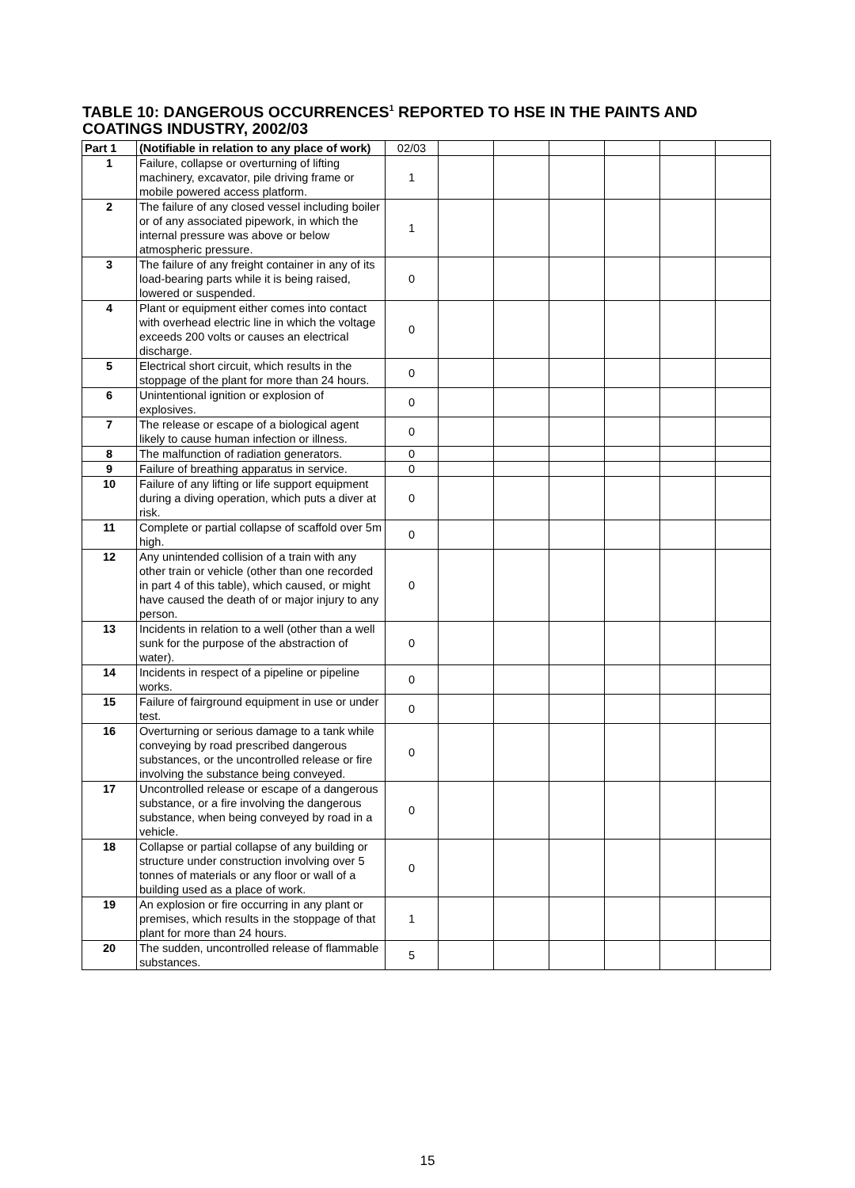TABLE 10: DANGEROUS OCCURRENCES<sup>1</sup> REPORTED TO HSE IN THE PAINTS AND COATINGS INDUSTRY, 2002/03
| Part 1 | (Notifiable in relation to any place of work) | 02/03 | | | | | | |
| 1 | Failure, collapse or overturning of lifting machinery, excavator, pile driving frame or mobile powered access platform. | 1 | | | | | | |
| 2 | The failure of any closed vessel including boiler or of any associated pipework, in which the internal pressure was above or below atmospheric pressure. | 1 | | | | | | |
| 3 | The failure of any freight container in any of its load-bearing parts while it is being raised, lowered or suspended. | 0 | | | | | | |
| 4 | Plant or equipment either comes into contact with overhead electric line in which the voltage exceeds 200 volts or causes an electrical discharge. | 0 | | | | | | |
| 5 | Electrical short circuit, which results in the stoppage of the plant for more than 24 hours. | 0 | | | | | | |
| 6 | Unintentional ignition or explosion of explosives. | 0 | | | | | | |
| 7 | The release or escape of a biological agent likely to cause human infection or illness. | 0 | | | | | | |
| 8 | The malfunction of radiation generators. | 0 | | | | | | |
| 9 | Failure of breathing apparatus in service. | 0 | | | | | | |
| 10 | Failure of any lifting or life support equipment during a diving operation, which puts a diver at risk. | 0 | | | | | | |
| 11 | Complete or partial collapse of scaffold over 5m high. | 0 | | | | | | |
| 12 | Any unintended collision of a train with any other train or vehicle (other than one recorded in part 4 of this table), which caused, or might have caused the death of or major injury to any person. | 0 | | | | | | |
| 13 | Incidents in relation to a well (other than a well sunk for the purpose of the abstraction of water). | 0 | | | | | | |
| 14 | Incidents in respect of a pipeline or pipeline works. | 0 | | | | | | |
| 15 | Failure of fairground equipment in use or under test. | 0 | | | | | | |
| 16 | Overturning or serious damage to a tank while conveying by road prescribed dangerous substances, or the uncontrolled release or fire involving the substance being conveyed. | 0 | | | | | | |
| 17 | Uncontrolled release or escape of a dangerous substance, or a fire involving the dangerous substance, when being conveyed by road in a vehicle. | 0 | | | | | | |
| 18 | Collapse or partial collapse of any building or structure under construction involving over 5 tonnes of materials or any floor or wall of a building used as a place of work. | 0 | | | | | | |
| 19 | An explosion or fire occurring in any plant or premises, which results in the stoppage of that plant for more than 24 hours. | 1 | | | | | | |
| 20 | The sudden, uncontrolled release of flammable substances. | 5 | | | | | | |
15